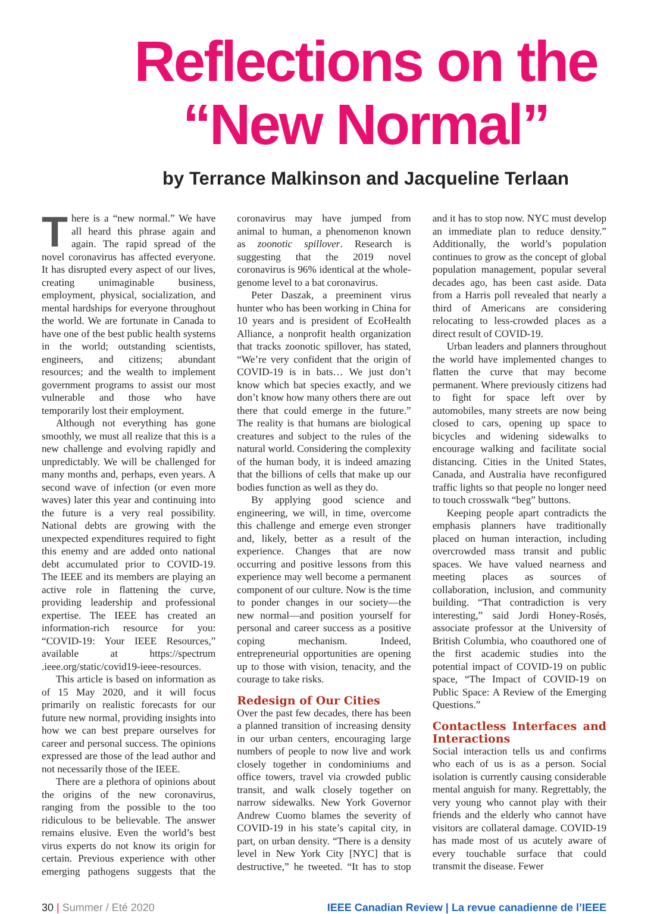Reflections on the
“New Normal”
by Terrance Malkinson and Jacqueline Terlaan
There is a “new normal.” We have all heard this phrase again and again. The rapid spread of the novel coronavirus has affected everyone. It has disrupted every aspect of our lives, creating unimaginable business, employment, physical, socialization, and mental hardships for everyone throughout the world. We are fortunate in Canada to have one of the best public health systems in the world; outstanding scientists, engineers, and citizens; abundant resources; and the wealth to implement government programs to assist our most vulnerable and those who have temporarily lost their employment.
Although not everything has gone smoothly, we must all realize that this is a new challenge and evolving rapidly and unpredictably. We will be challenged for many months and, perhaps, even years. A second wave of infection (or even more waves) later this year and continuing into the future is a very real possibility. National debts are growing with the unexpected expenditures required to fight this enemy and are added onto national debt accumulated prior to COVID-19. The IEEE and its members are playing an active role in flattening the curve, providing leadership and professional expertise. The IEEE has created an information-rich resource for you: “COVID-19: Your IEEE Resources,” available at https://spectrum .ieee.org/static/covid19-ieee-resources.
This article is based on information as of 15 May 2020, and it will focus primarily on realistic forecasts for our future new normal, providing insights into how we can best prepare ourselves for career and personal success. The opinions expressed are those of the lead author and not necessarily those of the IEEE.
There are a plethora of opinions about the origins of the new coronavirus, ranging from the possible to the too ridiculous to be believable. The answer remains elusive. Even the world’s best virus experts do not know its origin for certain. Previous experience with other emerging pathogens suggests that the coronavirus may have jumped from animal to human, a phenomenon known as zoonotic spillover. Research is suggesting that the 2019 novel coronavirus is 96% identical at the whole-genome level to a bat coronavirus.
Peter Daszak, a preeminent virus hunter who has been working in China for 10 years and is president of EcoHealth Alliance, a nonprofit health organization that tracks zoonotic spillover, has stated, “We’re very confident that the origin of COVID-19 is in bats… We just don’t know which bat species exactly, and we don’t know how many others there are out there that could emerge in the future.” The reality is that humans are biological creatures and subject to the rules of the natural world. Considering the complexity of the human body, it is indeed amazing that the billions of cells that make up our bodies function as well as they do.
By applying good science and engineering, we will, in time, overcome this challenge and emerge even stronger and, likely, better as a result of the experience. Changes that are now occurring and positive lessons from this experience may well become a permanent component of our culture. Now is the time to ponder changes in our society—the new normal—and position yourself for personal and career success as a positive coping mechanism. Indeed, entrepreneurial opportunities are opening up to those with vision, tenacity, and the courage to take risks.
Redesign of Our Cities
Over the past few decades, there has been a planned transition of increasing density in our urban centers, encouraging large numbers of people to now live and work closely together in condominiums and office towers, travel via crowded public transit, and walk closely together on narrow sidewalks. New York Governor Andrew Cuomo blames the severity of COVID-19 in his state’s capital city, in part, on urban density. “There is a density level in New York City [NYC] that is destructive,” he tweeted. “It has to stop and it has to stop now. NYC must develop an immediate plan to reduce density.” Additionally, the world’s population continues to grow as the concept of global population management, popular several decades ago, has been cast aside. Data from a Harris poll revealed that nearly a third of Americans are considering relocating to less-crowded places as a direct result of COVID-19.
Urban leaders and planners throughout the world have implemented changes to flatten the curve that may become permanent. Where previously citizens had to fight for space left over by automobiles, many streets are now being closed to cars, opening up space to bicycles and widening sidewalks to encourage walking and facilitate social distancing. Cities in the United States, Canada, and Australia have reconfigured traffic lights so that people no longer need to touch crosswalk “beg” buttons.
Keeping people apart contradicts the emphasis planners have traditionally placed on human interaction, including overcrowded mass transit and public spaces. We have valued nearness and meeting places as sources of collaboration, inclusion, and community building. “That contradiction is very interesting,” said Jordi Honey-Rosés, associate professor at the University of British Columbia, who coauthored one of the first academic studies into the potential impact of COVID-19 on public space, “The Impact of COVID-19 on Public Space: A Review of the Emerging Questions.”
Contactless Interfaces and Interactions
Social interaction tells us and confirms who each of us is as a person. Social isolation is currently causing considerable mental anguish for many. Regrettably, the very young who cannot play with their friends and the elderly who cannot have visitors are collateral damage. COVID-19 has made most of us acutely aware of every touchable surface that could transmit the disease. Fewer
30 | Summer / Eté 2020 IEEE Canadian Review | La revue canadienne de l’IEEE